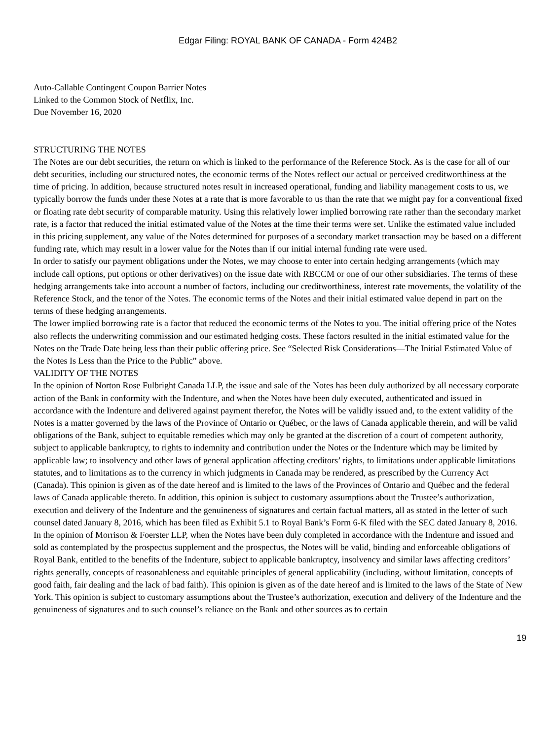Edgar Filing: ROYAL BANK OF CANADA - Form 424B2
Auto-Callable Contingent Coupon Barrier Notes
Linked to the Common Stock of Netflix, Inc.
Due November 16, 2020
STRUCTURING THE NOTES
The Notes are our debt securities, the return on which is linked to the performance of the Reference Stock. As is the case for all of our debt securities, including our structured notes, the economic terms of the Notes reflect our actual or perceived creditworthiness at the time of pricing. In addition, because structured notes result in increased operational, funding and liability management costs to us, we typically borrow the funds under these Notes at a rate that is more favorable to us than the rate that we might pay for a conventional fixed or floating rate debt security of comparable maturity. Using this relatively lower implied borrowing rate rather than the secondary market rate, is a factor that reduced the initial estimated value of the Notes at the time their terms were set. Unlike the estimated value included in this pricing supplement, any value of the Notes determined for purposes of a secondary market transaction may be based on a different funding rate, which may result in a lower value for the Notes than if our initial internal funding rate were used.
In order to satisfy our payment obligations under the Notes, we may choose to enter into certain hedging arrangements (which may include call options, put options or other derivatives) on the issue date with RBCCM or one of our other subsidiaries. The terms of these hedging arrangements take into account a number of factors, including our creditworthiness, interest rate movements, the volatility of the Reference Stock, and the tenor of the Notes. The economic terms of the Notes and their initial estimated value depend in part on the terms of these hedging arrangements.
The lower implied borrowing rate is a factor that reduced the economic terms of the Notes to you. The initial offering price of the Notes also reflects the underwriting commission and our estimated hedging costs. These factors resulted in the initial estimated value for the Notes on the Trade Date being less than their public offering price. See “Selected Risk Considerations—The Initial Estimated Value of the Notes Is Less than the Price to the Public” above.
VALIDITY OF THE NOTES
In the opinion of Norton Rose Fulbright Canada LLP, the issue and sale of the Notes has been duly authorized by all necessary corporate action of the Bank in conformity with the Indenture, and when the Notes have been duly executed, authenticated and issued in accordance with the Indenture and delivered against payment therefor, the Notes will be validly issued and, to the extent validity of the Notes is a matter governed by the laws of the Province of Ontario or Québec, or the laws of Canada applicable therein, and will be valid obligations of the Bank, subject to equitable remedies which may only be granted at the discretion of a court of competent authority, subject to applicable bankruptcy, to rights to indemnity and contribution under the Notes or the Indenture which may be limited by applicable law; to insolvency and other laws of general application affecting creditors’ rights, to limitations under applicable limitations statutes, and to limitations as to the currency in which judgments in Canada may be rendered, as prescribed by the Currency Act (Canada). This opinion is given as of the date hereof and is limited to the laws of the Provinces of Ontario and Québec and the federal laws of Canada applicable thereto. In addition, this opinion is subject to customary assumptions about the Trustee’s authorization, execution and delivery of the Indenture and the genuineness of signatures and certain factual matters, all as stated in the letter of such counsel dated January 8, 2016, which has been filed as Exhibit 5.1 to Royal Bank’s Form 6-K filed with the SEC dated January 8, 2016.
In the opinion of Morrison & Foerster LLP, when the Notes have been duly completed in accordance with the Indenture and issued and sold as contemplated by the prospectus supplement and the prospectus, the Notes will be valid, binding and enforceable obligations of Royal Bank, entitled to the benefits of the Indenture, subject to applicable bankruptcy, insolvency and similar laws affecting creditors’ rights generally, concepts of reasonableness and equitable principles of general applicability (including, without limitation, concepts of good faith, fair dealing and the lack of bad faith). This opinion is given as of the date hereof and is limited to the laws of the State of New York. This opinion is subject to customary assumptions about the Trustee’s authorization, execution and delivery of the Indenture and the genuineness of signatures and to such counsel’s reliance on the Bank and other sources as to certain
19